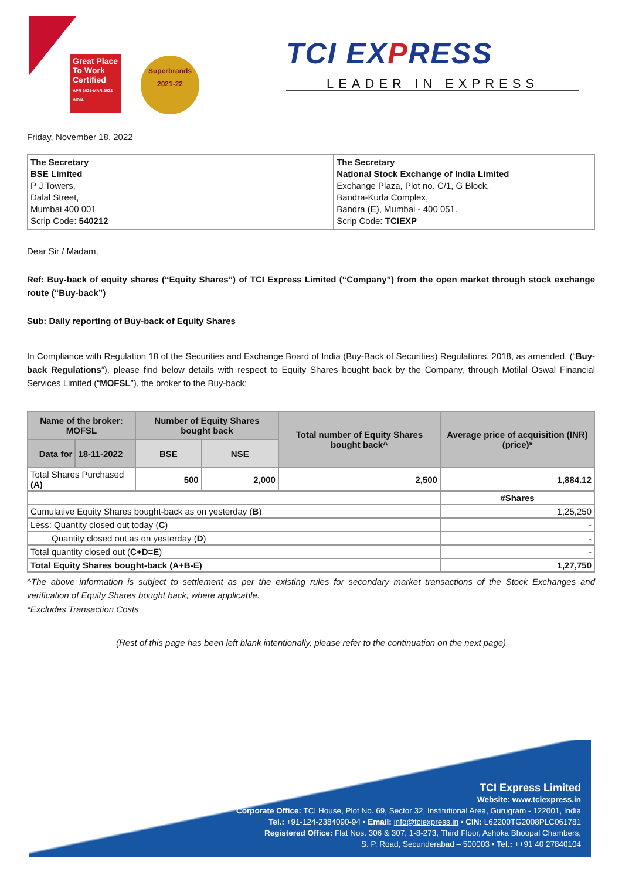Great Place To Work
Certified
APR 2021-MAR 2022 INDIA
Superbrands
2021-22
TCI EXPRESS
LEADER IN EXPRESS
Friday, November 18, 2022
| The Secretary BSE Limited P J Towers, Dalal Street, Mumbai 400 001 Scrip Code: 540212 | The Secretary National Stock Exchange of India Limited Exchange Plaza, Plot no. C/1, G Block, Bandra-Kurla Complex, Bandra (E), Mumbai - 400 051. Scrip Code: TCIEXP |
Dear Sir / Madam,
Ref: Buy-back of equity shares (“Equity Shares”) of TCI Express Limited (“Company”) from the open market through stock exchange route (“Buy-back”)
Sub: Daily reporting of Buy-back of Equity Shares
In Compliance with Regulation 18 of the Securities and Exchange Board of India (Buy-Back of Securities) Regulations, 2018, as amended, (“Buy-back Regulations”), please find below details with respect to Equity Shares bought back by the Company, through Motilal Oswal Financial Services Limited (“MOFSL”), the broker to the Buy-back:
| Name of the broker: MOFSL | | Number of Equity Shares bought back | | Total number of Equity Shares bought back^ | Average price of acquisition (INR) (price)* |
| --- | --- | --- | --- | --- | --- |
| Data for | 18-11-2022 | BSE | NSE | | |
| Total Shares Purchased (A) | | 500 | 2,000 | 2,500 | 1,884.12 |
| | | | | | #Shares |
| Cumulative Equity Shares bought-back as on yesterday ( B ) | | | | | 1,25,250 |
| Less: Quantity closed out today ( C ) | | | | | - |
| Quantity closed out as on yesterday ( D ) | | | | | - |
| Total quantity closed out ( C+D=E ) | | | | | - |
| Total Equity Shares bought-back (A+B-E) | | | | | 1,27,750 |
^The above information is subject to settlement as per the existing rules for secondary market transactions of the Stock Exchanges and verification of Equity Shares bought back, where applicable.
*Excludes Transaction Costs
(Rest of this page has been left blank intentionally, please refer to the continuation on the next page)
TCI Express Limited
Website: www.tciexpress.in
Corporate Office: TCI House, Plot No. 69, Sector 32, Institutional Area, Gurugram - 122001, India
Tel.: +91-124-2384090-94 • Email: info@tciexpress.in • CIN: L62200TG2008PLC061781
Registered Office: Flat Nos. 306 & 307, 1-8-273, Third Floor, Ashoka Bhoopal Chambers,
S. P. Road, Secunderabad – 500003 • Tel.: ++91 40 27840104